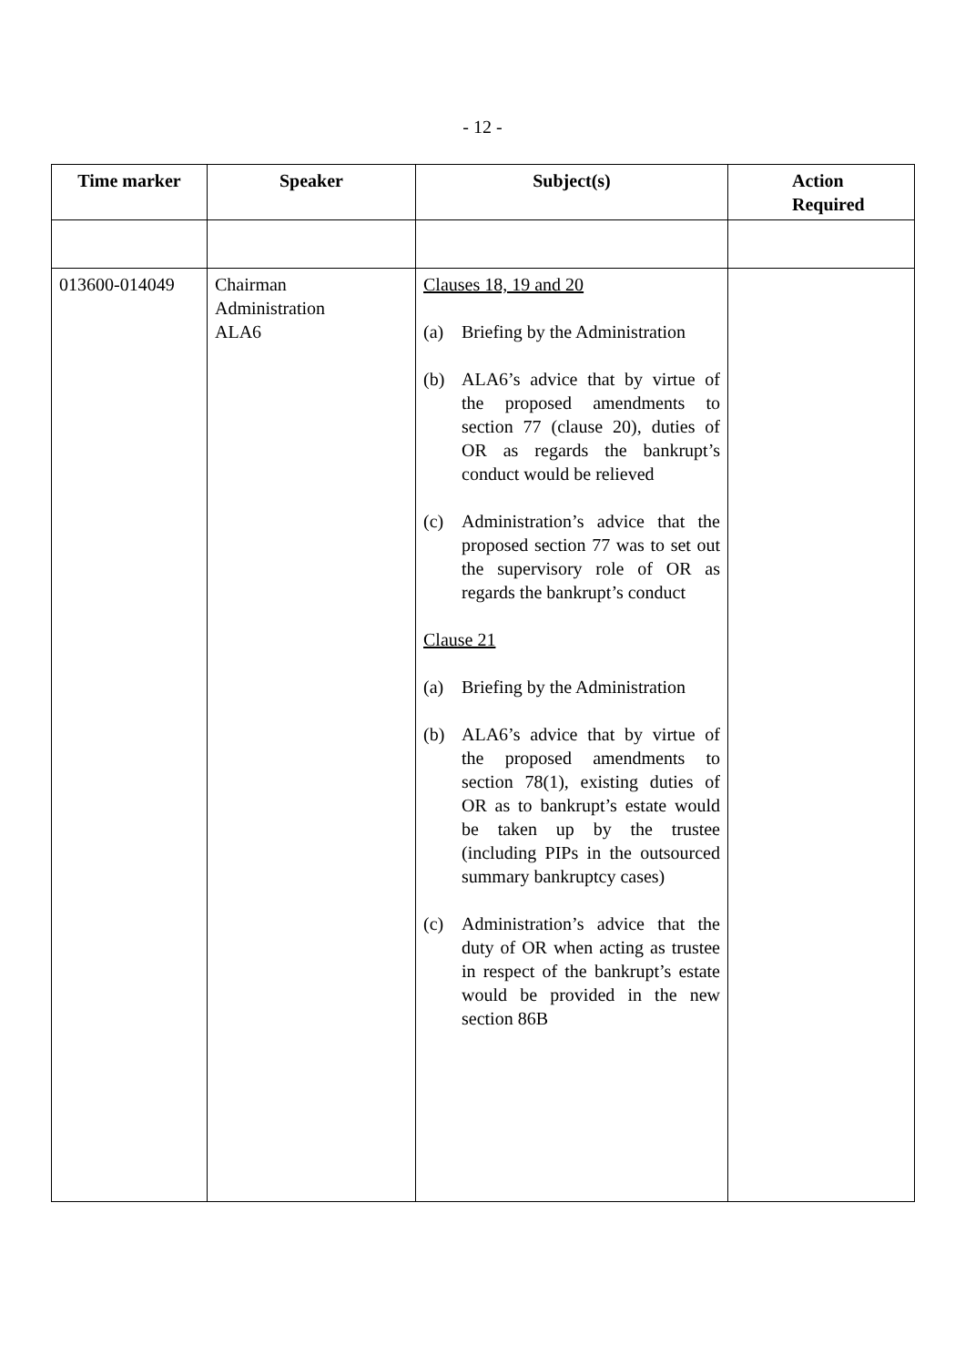- 12 -
| Time marker | Speaker | Subject(s) | Action Required |
| --- | --- | --- | --- |
| 013600-014049 | Chairman Administration ALA6 | Clauses 18, 19 and 20 (a) Briefing by the Administration (b) ALA6’s advice that by virtue of the proposed amendments to section 77 (clause 20), duties of OR as regards the bankrupt’s conduct would be relieved (c) Administration’s advice that the proposed section 77 was to set out the supervisory role of OR as regards the bankrupt’s conduct Clause 21 (a) Briefing by the Administration (b) ALA6’s advice that by virtue of the proposed amendments to section 78(1), existing duties of OR as to bankrupt’s estate would be taken up by the trustee (including PIPs in the outsourced summary bankruptcy cases) (c) Administration’s advice that the duty of OR when acting as trustee in respect of the bankrupt’s estate would be provided in the new section 86B | |